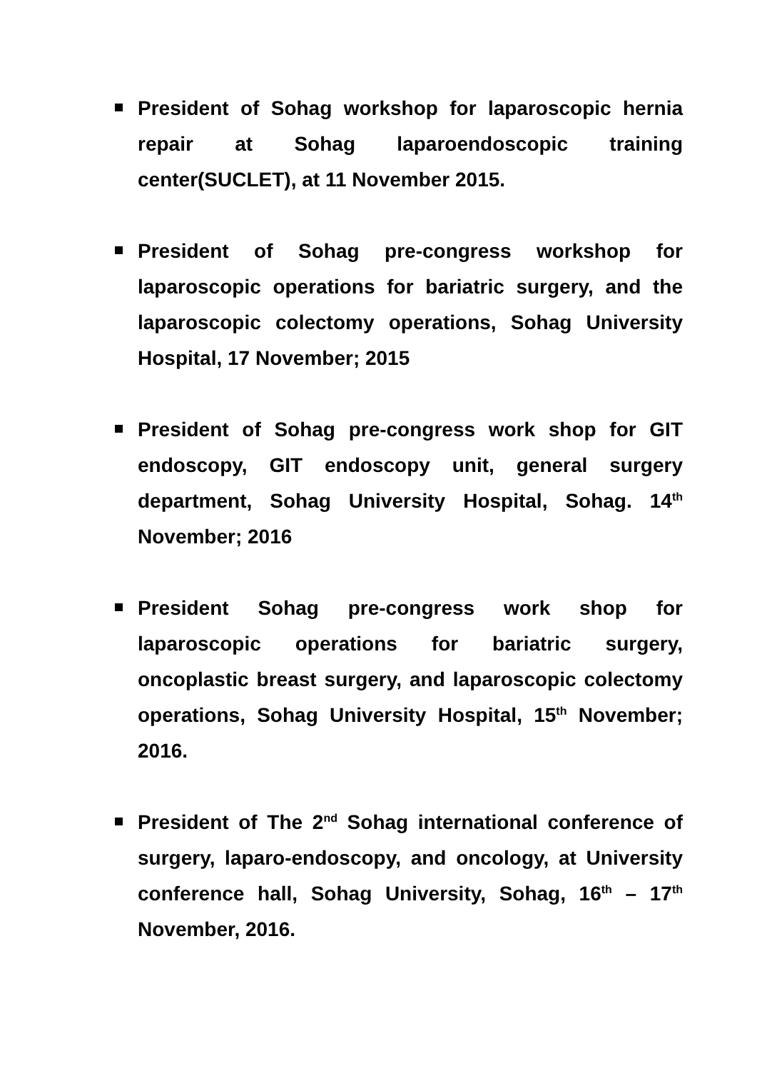President of Sohag workshop for laparoscopic hernia repair at Sohag laparoendoscopic training center(SUCLET), at 11 November 2015.
President of Sohag pre-congress workshop for laparoscopic operations for bariatric surgery, and the laparoscopic colectomy operations, Sohag University Hospital, 17 November; 2015
President of Sohag pre-congress work shop for GIT endoscopy, GIT endoscopy unit, general surgery department, Sohag University Hospital, Sohag. 14<sup>th</sup> November; 2016
President Sohag pre-congress work shop for laparoscopic operations for bariatric surgery, oncoplastic breast surgery, and laparoscopic colectomy operations, Sohag University Hospital, 15<sup>th</sup> November; 2016.
President of The 2<sup>nd</sup> Sohag international conference of surgery, laparo-endoscopy, and oncology, at University conference hall, Sohag University, Sohag, 16<sup>th</sup> – 17<sup>th</sup> November, 2016.